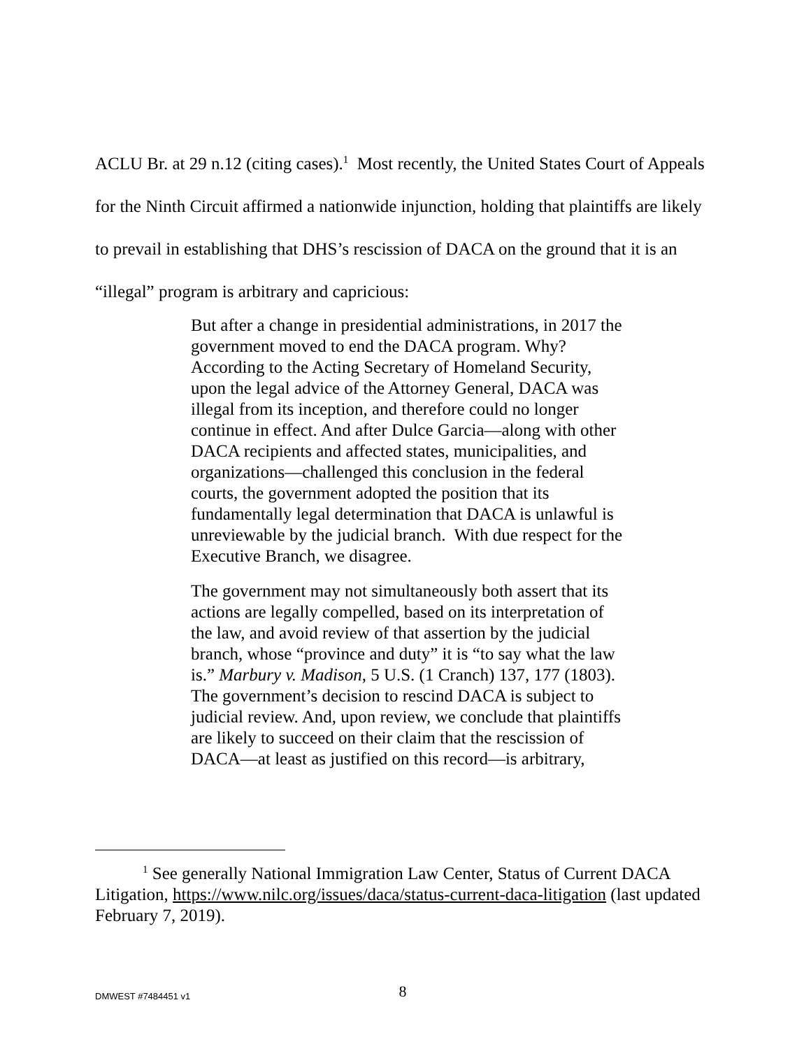ACLU Br. at 29 n.12 (citing cases).<sup>1</sup> Most recently, the United States Court of Appeals for the Ninth Circuit affirmed a nationwide injunction, holding that plaintiffs are likely to prevail in establishing that DHS’s rescission of DACA on the ground that it is an “illegal” program is arbitrary and capricious:
But after a change in presidential administrations, in 2017 the government moved to end the DACA program. Why? According to the Acting Secretary of Homeland Security, upon the legal advice of the Attorney General, DACA was illegal from its inception, and therefore could no longer continue in effect. And after Dulce Garcia—along with other DACA recipients and affected states, municipalities, and organizations—challenged this conclusion in the federal courts, the government adopted the position that its fundamentally legal determination that DACA is unlawful is unreviewable by the judicial branch. With due respect for the Executive Branch, we disagree.
The government may not simultaneously both assert that its actions are legally compelled, based on its interpretation of the law, and avoid review of that assertion by the judicial branch, whose “province and duty” it is “to say what the law is.” Marbury v. Madison, 5 U.S. (1 Cranch) 137, 177 (1803). The government’s decision to rescind DACA is subject to judicial review. And, upon review, we conclude that plaintiffs are likely to succeed on their claim that the rescission of DACA—at least as justified on this record—is arbitrary,
<sup>1</sup> See generally National Immigration Law Center, Status of Current DACA Litigation, https://www.nilc.org/issues/daca/status-current-daca-litigation (last updated February 7, 2019).
DMWEST #7484451 v1
8